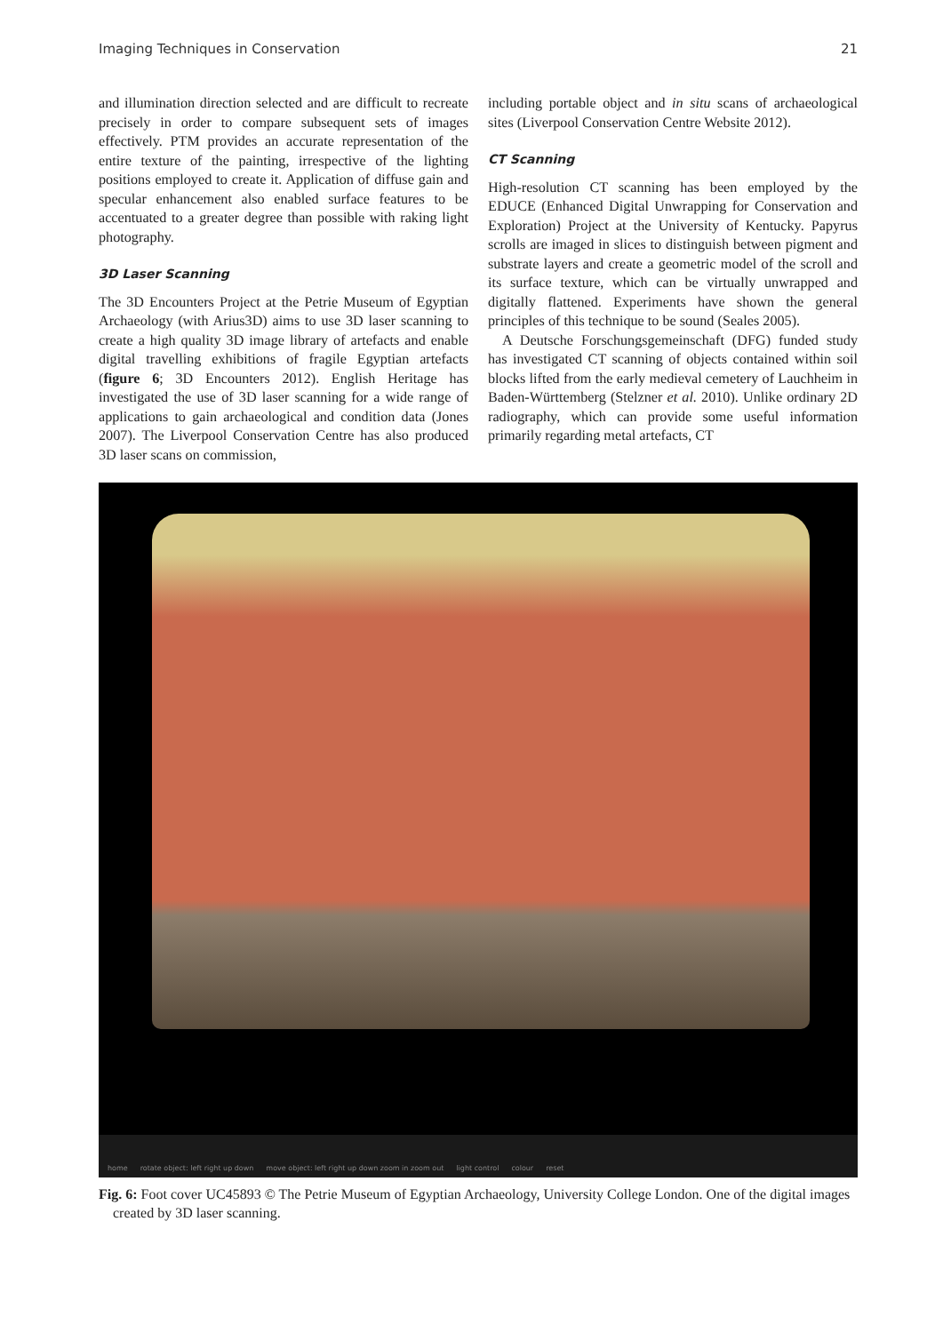Imaging Techniques in Conservation 21
and illumination direction selected and are difficult to recreate precisely in order to compare subsequent sets of images effectively. PTM provides an accurate representation of the entire texture of the painting, irrespective of the lighting positions employed to create it. Application of diffuse gain and specular enhancement also enabled surface features to be accentuated to a greater degree than possible with raking light photography.
3D Laser Scanning
The 3D Encounters Project at the Petrie Museum of Egyptian Archaeology (with Arius3D) aims to use 3D laser scanning to create a high quality 3D image library of artefacts and enable digital travelling exhibitions of fragile Egyptian artefacts (figure 6; 3D Encounters 2012). English Heritage has investigated the use of 3D laser scanning for a wide range of applications to gain archaeological and condition data (Jones 2007). The Liverpool Conservation Centre has also produced 3D laser scans on commission,
including portable object and in situ scans of archaeological sites (Liverpool Conservation Centre Website 2012).
CT Scanning
High-resolution CT scanning has been employed by the EDUCE (Enhanced Digital Unwrapping for Conservation and Exploration) Project at the University of Kentucky. Papyrus scrolls are imaged in slices to distinguish between pigment and substrate layers and create a geometric model of the scroll and its surface texture, which can be virtually unwrapped and digitally flattened. Experiments have shown the general principles of this technique to be sound (Seales 2005).
A Deutsche Forschungsgemeinschaft (DFG) funded study has investigated CT scanning of objects contained within soil blocks lifted from the early medieval cemetery of Lauchheim in Baden-Württemberg (Stelzner et al. 2010). Unlike ordinary 2D radiography, which can provide some useful information primarily regarding metal artefacts, CT
home rotate object: left right up down move object: left right up down zoom in zoom out light control colour reset
Fig. 6: Foot cover UC45893 © The Petrie Museum of Egyptian Archaeology, University College London. One of the digital images created by 3D laser scanning.